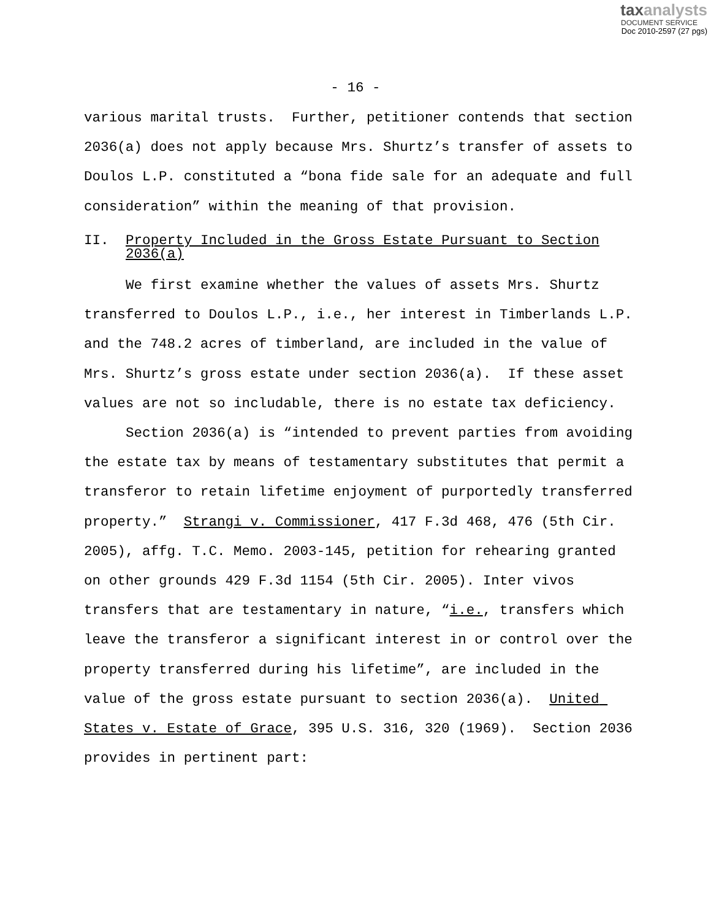taxanalysts
DOCUMENT SERVICE
Doc 2010-2597 (27 pgs)
- 16 -
various marital trusts. Further, petitioner contends that section 2036(a) does not apply because Mrs. Shurtz’s transfer of assets to Doulos L.P. constituted a “bona fide sale for an adequate and full consideration” within the meaning of that provision.
II. Property Included in the Gross Estate Pursuant to Section 2036(a)
We first examine whether the values of assets Mrs. Shurtz transferred to Doulos L.P., i.e., her interest in Timberlands L.P. and the 748.2 acres of timberland, are included in the value of Mrs. Shurtz’s gross estate under section 2036(a). If these asset values are not so includable, there is no estate tax deficiency.
Section 2036(a) is “intended to prevent parties from avoiding the estate tax by means of testamentary substitutes that permit a transferor to retain lifetime enjoyment of purportedly transferred property.” Strangi v. Commissioner, 417 F.3d 468, 476 (5th Cir. 2005), affg. T.C. Memo. 2003-145, petition for rehearing granted on other grounds 429 F.3d 1154 (5th Cir. 2005). Inter vivos transfers that are testamentary in nature, “i.e., transfers which leave the transferor a significant interest in or control over the property transferred during his lifetime”, are included in the value of the gross estate pursuant to section 2036(a). United States v. Estate of Grace, 395 U.S. 316, 320 (1969). Section 2036 provides in pertinent part: